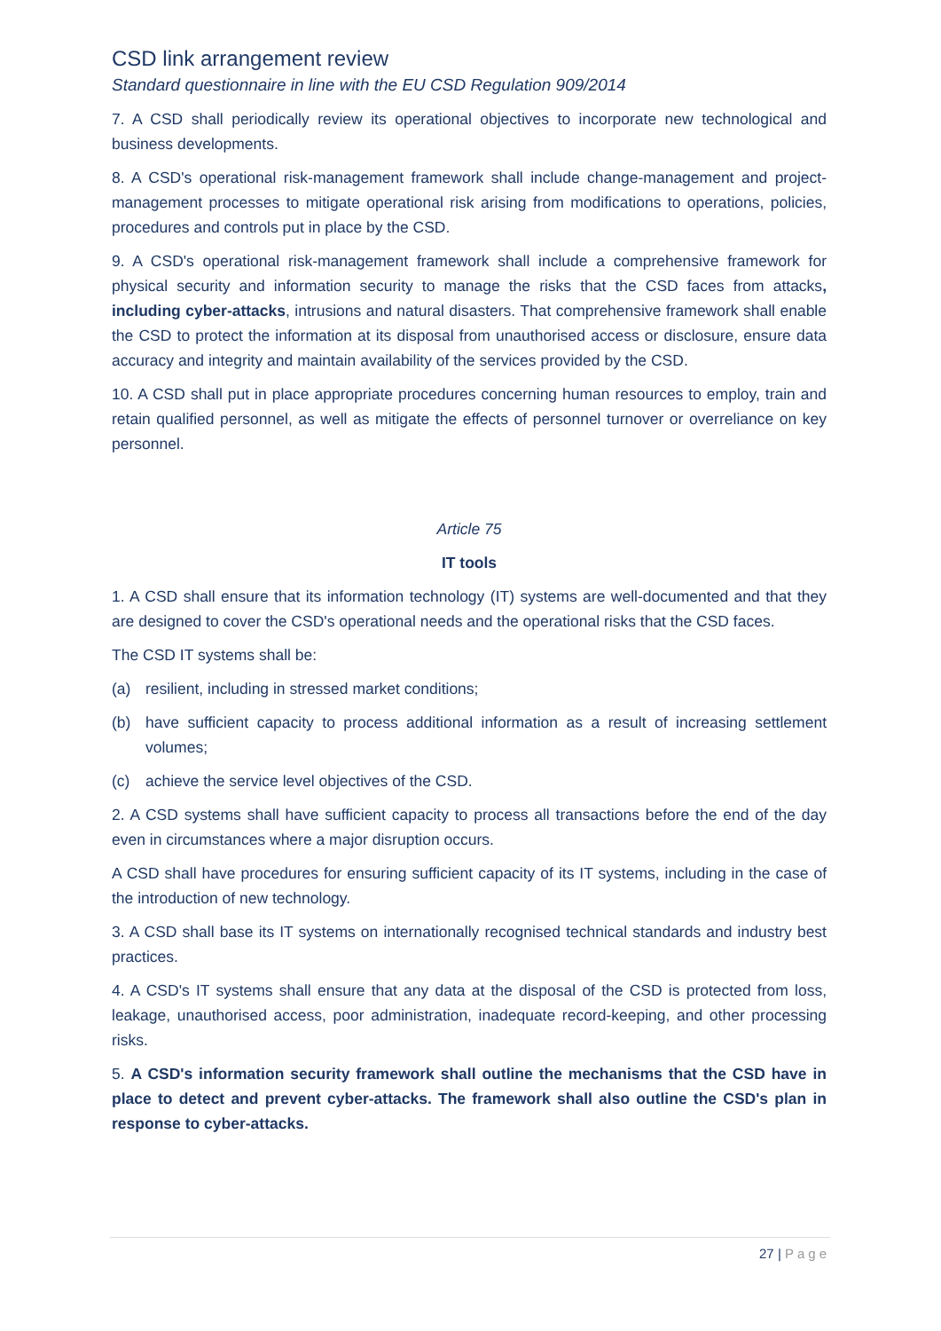CSD link arrangement review
Standard questionnaire in line with the EU CSD Regulation 909/2014
7. A CSD shall periodically review its operational objectives to incorporate new technological and business developments.
8. A CSD's operational risk-management framework shall include change-management and project-management processes to mitigate operational risk arising from modifications to operations, policies, procedures and controls put in place by the CSD.
9. A CSD's operational risk-management framework shall include a comprehensive framework for physical security and information security to manage the risks that the CSD faces from attacks, including cyber-attacks, intrusions and natural disasters. That comprehensive framework shall enable the CSD to protect the information at its disposal from unauthorised access or disclosure, ensure data accuracy and integrity and maintain availability of the services provided by the CSD.
10. A CSD shall put in place appropriate procedures concerning human resources to employ, train and retain qualified personnel, as well as mitigate the effects of personnel turnover or overreliance on key personnel.
Article 75
IT tools
1. A CSD shall ensure that its information technology (IT) systems are well-documented and that they are designed to cover the CSD's operational needs and the operational risks that the CSD faces.
The CSD IT systems shall be:
(a) resilient, including in stressed market conditions;
(b) have sufficient capacity to process additional information as a result of increasing settlement volumes;
(c) achieve the service level objectives of the CSD.
2. A CSD systems shall have sufficient capacity to process all transactions before the end of the day even in circumstances where a major disruption occurs.
A CSD shall have procedures for ensuring sufficient capacity of its IT systems, including in the case of the introduction of new technology.
3. A CSD shall base its IT systems on internationally recognised technical standards and industry best practices.
4. A CSD's IT systems shall ensure that any data at the disposal of the CSD is protected from loss, leakage, unauthorised access, poor administration, inadequate record-keeping, and other processing risks.
5. A CSD's information security framework shall outline the mechanisms that the CSD have in place to detect and prevent cyber-attacks. The framework shall also outline the CSD's plan in response to cyber-attacks.
27 | Page